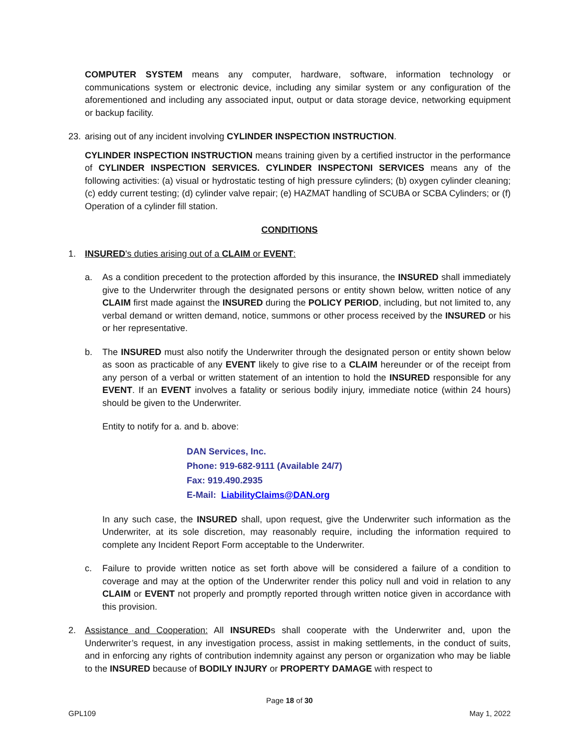COMPUTER SYSTEM means any computer, hardware, software, information technology or communications system or electronic device, including any similar system or any configuration of the aforementioned and including any associated input, output or data storage device, networking equipment or backup facility.
23. arising out of any incident involving CYLINDER INSPECTION INSTRUCTION.
CYLINDER INSPECTION INSTRUCTION means training given by a certified instructor in the performance of CYLINDER INSPECTION SERVICES. CYLINDER INSPECTONI SERVICES means any of the following activities: (a) visual or hydrostatic testing of high pressure cylinders; (b) oxygen cylinder cleaning; (c) eddy current testing; (d) cylinder valve repair; (e) HAZMAT handling of SCUBA or SCBA Cylinders; or (f) Operation of a cylinder fill station.
CONDITIONS
1. INSURED's duties arising out of a CLAIM or EVENT:
a. As a condition precedent to the protection afforded by this insurance, the INSURED shall immediately give to the Underwriter through the designated persons or entity shown below, written notice of any CLAIM first made against the INSURED during the POLICY PERIOD, including, but not limited to, any verbal demand or written demand, notice, summons or other process received by the INSURED or his or her representative.
b. The INSURED must also notify the Underwriter through the designated person or entity shown below as soon as practicable of any EVENT likely to give rise to a CLAIM hereunder or of the receipt from any person of a verbal or written statement of an intention to hold the INSURED responsible for any EVENT. If an EVENT involves a fatality or serious bodily injury, immediate notice (within 24 hours) should be given to the Underwriter.
Entity to notify for a. and b. above:
DAN Services, Inc.
Phone: 919-682-9111 (Available 24/7)
Fax: 919.490.2935
E-Mail: LiabilityClaims@DAN.org
In any such case, the INSURED shall, upon request, give the Underwriter such information as the Underwriter, at its sole discretion, may reasonably require, including the information required to complete any Incident Report Form acceptable to the Underwriter.
c. Failure to provide written notice as set forth above will be considered a failure of a condition to coverage and may at the option of the Underwriter render this policy null and void in relation to any CLAIM or EVENT not properly and promptly reported through written notice given in accordance with this provision.
2. Assistance and Cooperation: All INSUREDs shall cooperate with the Underwriter and, upon the Underwriter’s request, in any investigation process, assist in making settlements, in the conduct of suits, and in enforcing any rights of contribution indemnity against any person or organization who may be liable to the INSURED because of BODILY INJURY or PROPERTY DAMAGE with respect to
Page 18 of 30
GPL109 May 1, 2022